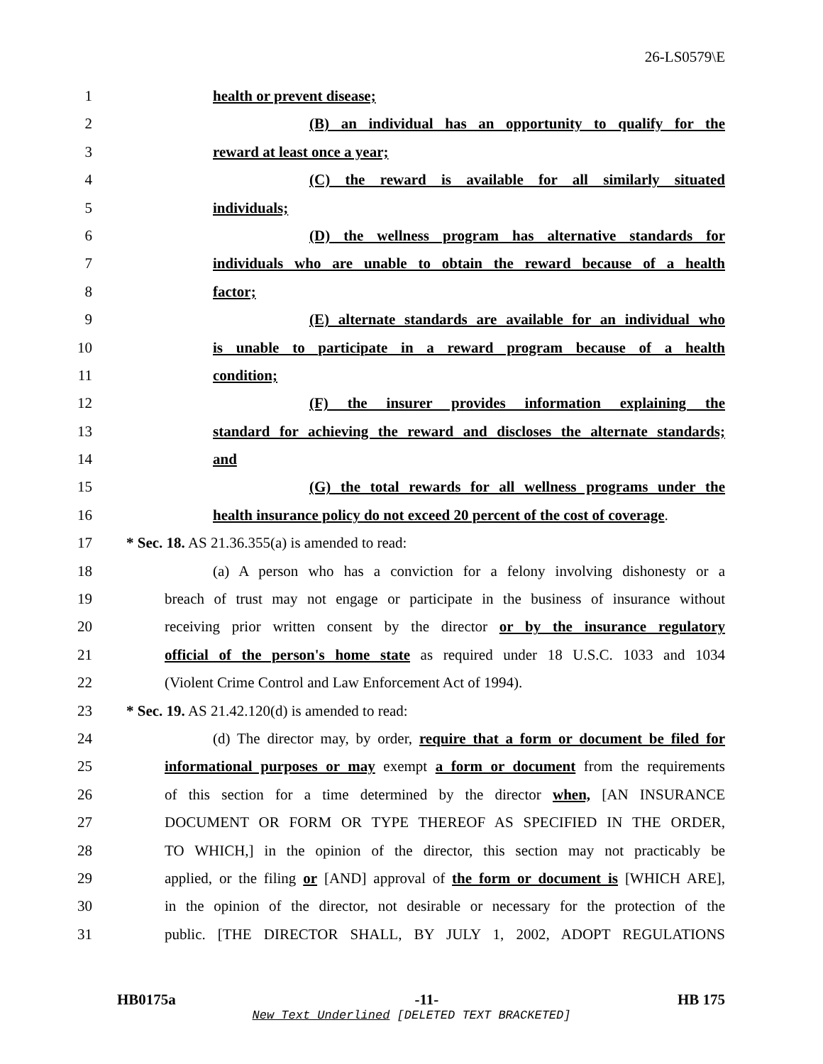26-LS0579\E
1 health or prevent disease;
2 (B) an individual has an opportunity to qualify for the
3 reward at least once a year;
4 (C) the reward is available for all similarly situated
5 individuals;
6 (D) the wellness program has alternative standards for
7 individuals who are unable to obtain the reward because of a health
8 factor;
9 (E) alternate standards are available for an individual who
10 is unable to participate in a reward program because of a health
11 condition;
12 (F) the insurer provides information explaining the
13 standard for achieving the reward and discloses the alternate standards;
14 and
15 (G) the total rewards for all wellness programs under the
16 health insurance policy do not exceed 20 percent of the cost of coverage.
17 * Sec. 18. AS 21.36.355(a) is amended to read:
18 (a) A person who has a conviction for a felony involving dishonesty or a
19 breach of trust may not engage or participate in the business of insurance without
20 receiving prior written consent by the director or by the insurance regulatory
21 official of the person's home state as required under 18 U.S.C. 1033 and 1034
22 (Violent Crime Control and Law Enforcement Act of 1994).
23 * Sec. 19. AS 21.42.120(d) is amended to read:
24 (d) The director may, by order, require that a form or document be filed for
25 informational purposes or may exempt a form or document from the requirements
26 of this section for a time determined by the director when, [AN INSURANCE
27 DOCUMENT OR FORM OR TYPE THEREOF AS SPECIFIED IN THE ORDER,
28 TO WHICH,] in the opinion of the director, this section may not practicably be
29 applied, or the filing or [AND] approval of the form or document is [WHICH ARE],
30 in the opinion of the director, not desirable or necessary for the protection of the
31 public. [THE DIRECTOR SHALL, BY JULY 1, 2002, ADOPT REGULATIONS
HB0175a -11- HB 175
New Text Underlined [DELETED TEXT BRACKETED]